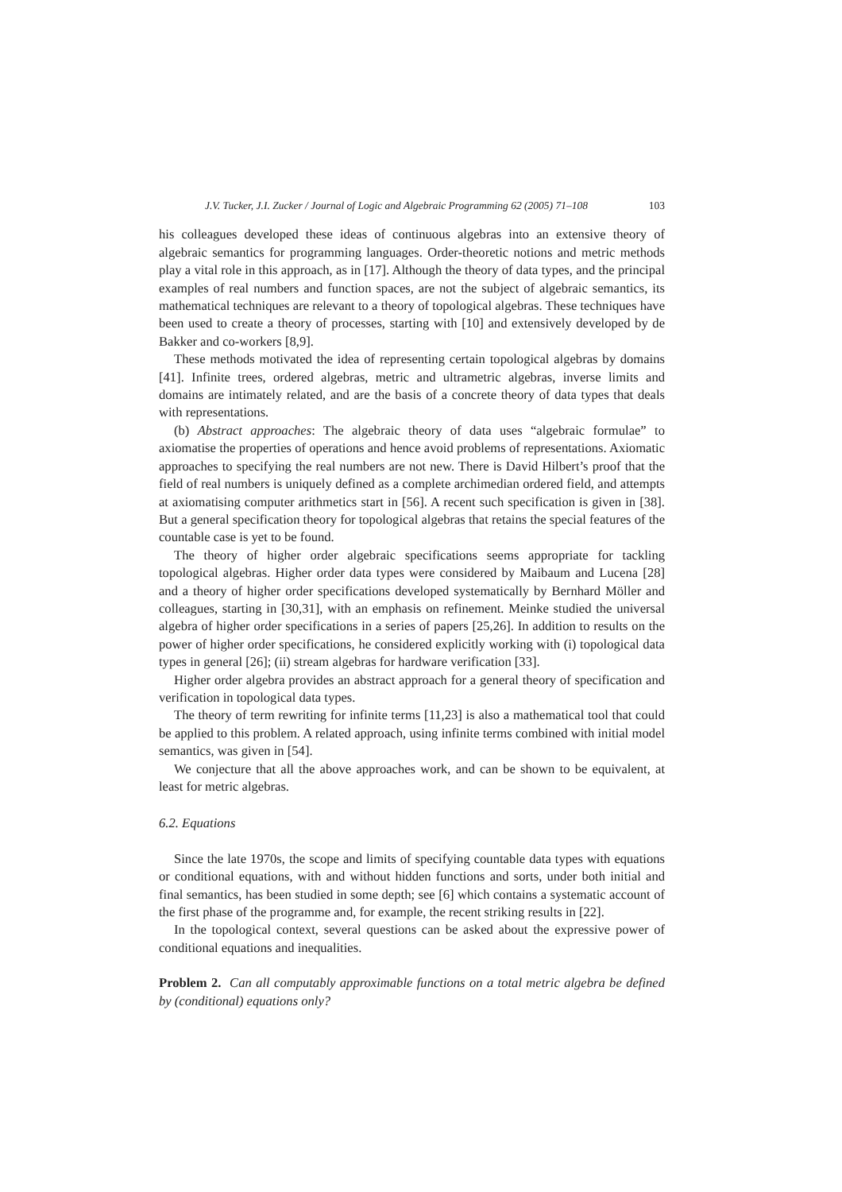J.V. Tucker, J.I. Zucker / Journal of Logic and Algebraic Programming 62 (2005) 71–108 103
his colleagues developed these ideas of continuous algebras into an extensive theory of algebraic semantics for programming languages. Order-theoretic notions and metric methods play a vital role in this approach, as in [17]. Although the theory of data types, and the principal examples of real numbers and function spaces, are not the subject of algebraic semantics, its mathematical techniques are relevant to a theory of topological algebras. These techniques have been used to create a theory of processes, starting with [10] and extensively developed by de Bakker and co-workers [8,9].
These methods motivated the idea of representing certain topological algebras by domains [41]. Infinite trees, ordered algebras, metric and ultrametric algebras, inverse limits and domains are intimately related, and are the basis of a concrete theory of data types that deals with representations.
(b) Abstract approaches: The algebraic theory of data uses “algebraic formulae” to axiomatise the properties of operations and hence avoid problems of representations. Axiomatic approaches to specifying the real numbers are not new. There is David Hilbert’s proof that the field of real numbers is uniquely defined as a complete archimedian ordered field, and attempts at axiomatising computer arithmetics start in [56]. A recent such specification is given in [38]. But a general specification theory for topological algebras that retains the special features of the countable case is yet to be found.
The theory of higher order algebraic specifications seems appropriate for tackling topological algebras. Higher order data types were considered by Maibaum and Lucena [28] and a theory of higher order specifications developed systematically by Bernhard Möller and colleagues, starting in [30,31], with an emphasis on refinement. Meinke studied the universal algebra of higher order specifications in a series of papers [25,26]. In addition to results on the power of higher order specifications, he considered explicitly working with (i) topological data types in general [26]; (ii) stream algebras for hardware verification [33].
Higher order algebra provides an abstract approach for a general theory of specification and verification in topological data types.
The theory of term rewriting for infinite terms [11,23] is also a mathematical tool that could be applied to this problem. A related approach, using infinite terms combined with initial model semantics, was given in [54].
We conjecture that all the above approaches work, and can be shown to be equivalent, at least for metric algebras.
6.2. Equations
Since the late 1970s, the scope and limits of specifying countable data types with equations or conditional equations, with and without hidden functions and sorts, under both initial and final semantics, has been studied in some depth; see [6] which contains a systematic account of the first phase of the programme and, for example, the recent striking results in [22].
In the topological context, several questions can be asked about the expressive power of conditional equations and inequalities.
Problem 2. Can all computably approximable functions on a total metric algebra be defined by (conditional) equations only?